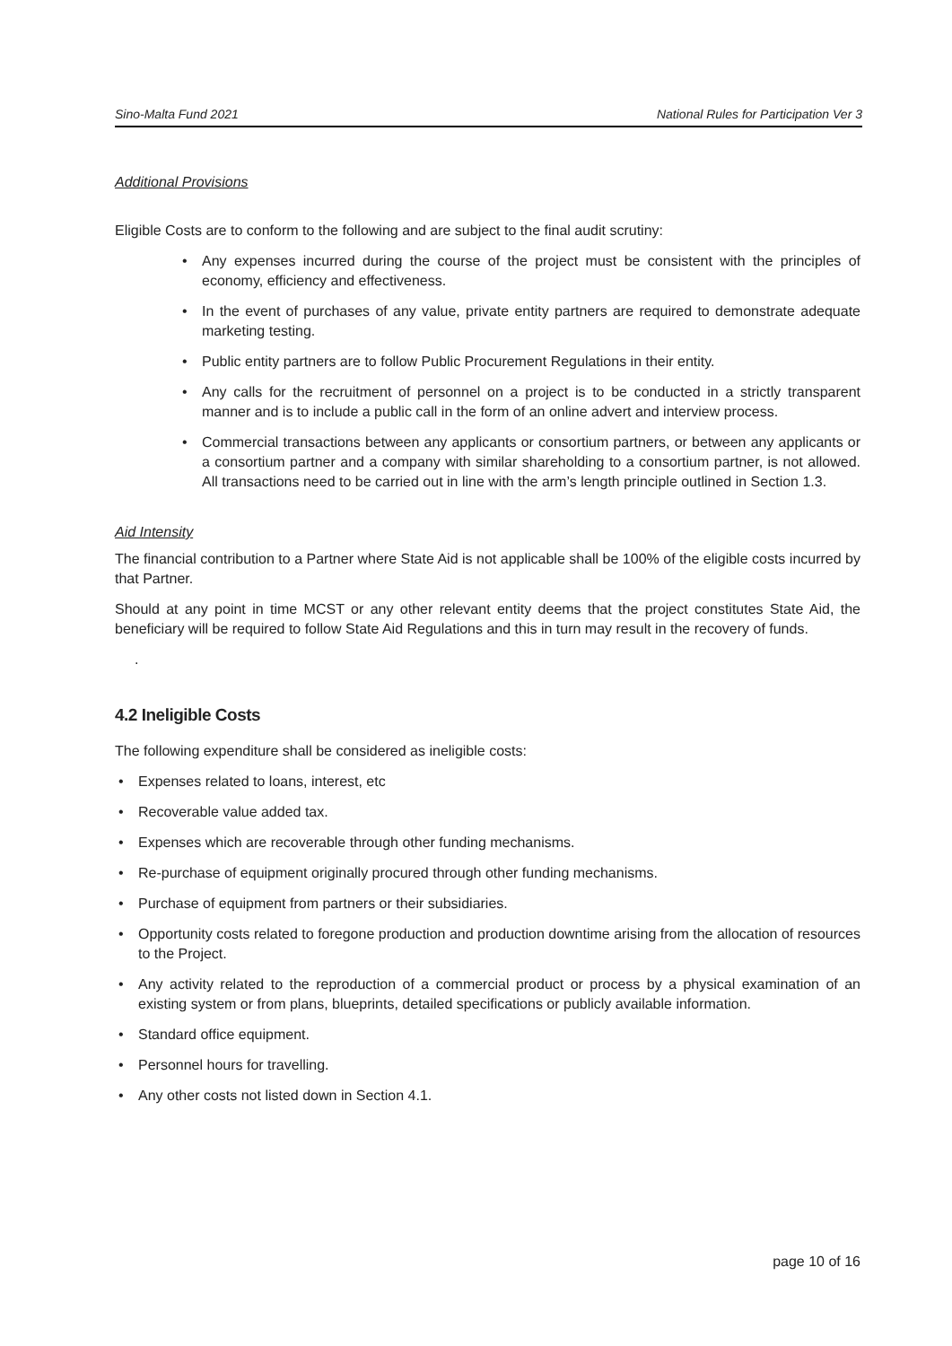Sino-Malta Fund 2021 National Rules for Participation Ver 3
Additional Provisions
Eligible Costs are to conform to the following and are subject to the final audit scrutiny:
• Any expenses incurred during the course of the project must be consistent with the principles of economy, efficiency and effectiveness.
• In the event of purchases of any value, private entity partners are required to demonstrate adequate marketing testing.
• Public entity partners are to follow Public Procurement Regulations in their entity.
• Any calls for the recruitment of personnel on a project is to be conducted in a strictly transparent manner and is to include a public call in the form of an online advert and interview process.
• Commercial transactions between any applicants or consortium partners, or between any applicants or a consortium partner and a company with similar shareholding to a consortium partner, is not allowed. All transactions need to be carried out in line with the arm’s length principle outlined in Section 1.3.
Aid Intensity
The financial contribution to a Partner where State Aid is not applicable shall be 100% of the eligible costs incurred by that Partner.
Should at any point in time MCST or any other relevant entity deems that the project constitutes State Aid, the beneficiary will be required to follow State Aid Regulations and this in turn may result in the recovery of funds.
.
4.2 Ineligible Costs
The following expenditure shall be considered as ineligible costs:
• Expenses related to loans, interest, etc
• Recoverable value added tax.
• Expenses which are recoverable through other funding mechanisms.
• Re-purchase of equipment originally procured through other funding mechanisms.
• Purchase of equipment from partners or their subsidiaries.
• Opportunity costs related to foregone production and production downtime arising from the allocation of resources to the Project.
• Any activity related to the reproduction of a commercial product or process by a physical examination of an existing system or from plans, blueprints, detailed specifications or publicly available information.
• Standard office equipment.
• Personnel hours for travelling.
• Any other costs not listed down in Section 4.1.
page 10 of 16